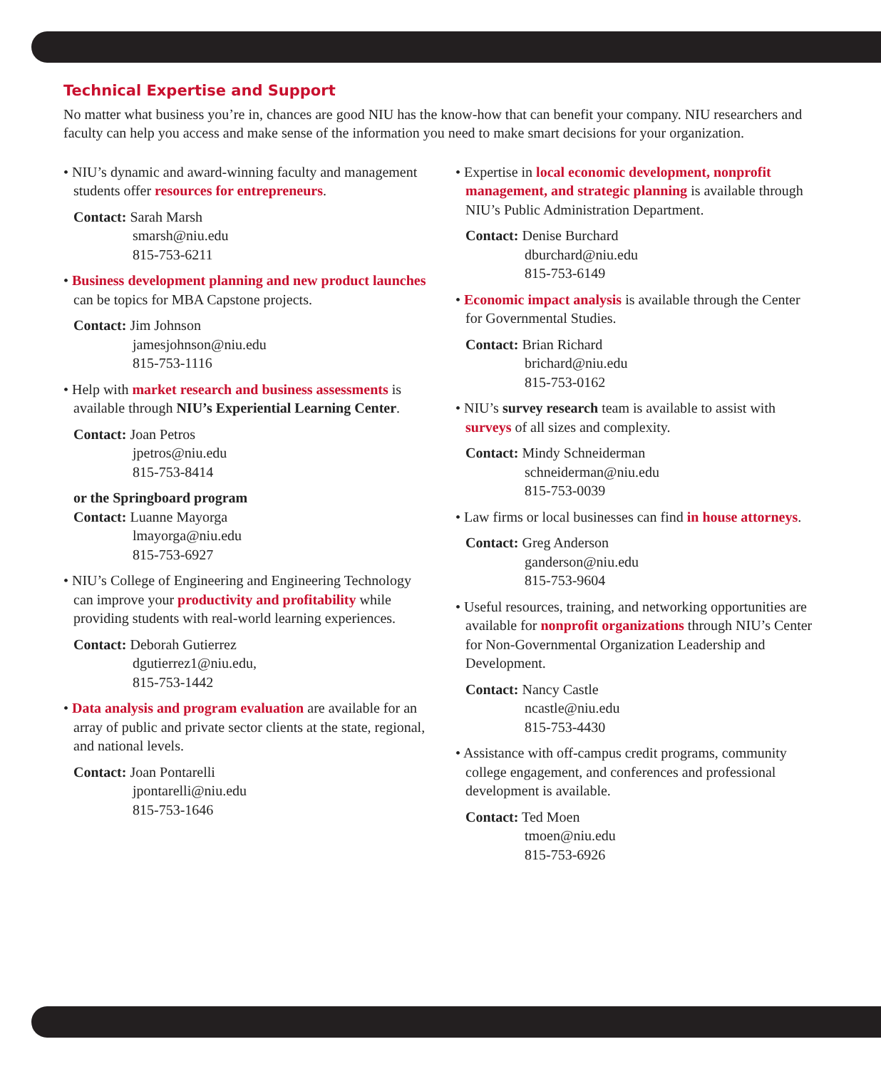Technical Expertise and Support
No matter what business you’re in, chances are good NIU has the know-how that can benefit your company. NIU researchers and faculty can help you access and make sense of the information you need to make smart decisions for your organization.
• NIU’s dynamic and award-winning faculty and management students offer resources for entrepreneurs.
Contact: Sarah Marsh
smarsh@niu.edu
815-753-6211
• Business development planning and new product launches can be topics for MBA Capstone projects.
Contact: Jim Johnson
jamesjohnson@niu.edu
815-753-1116
• Help with market research and business assessments is available through NIU’s Experiential Learning Center.
Contact: Joan Petros
jpetros@niu.edu
815-753-8414
or the Springboard program
Contact: Luanne Mayorga
lmayorga@niu.edu
815-753-6927
• NIU’s College of Engineering and Engineering Technology can improve your productivity and profitability while providing students with real-world learning experiences.
Contact: Deborah Gutierrez
dgutierrez1@niu.edu,
815-753-1442
• Data analysis and program evaluation are available for an array of public and private sector clients at the state, regional, and national levels.
Contact: Joan Pontarelli
jpontarelli@niu.edu
815-753-1646
• Expertise in local economic development, nonprofit management, and strategic planning is available through NIU’s Public Administration Department.
Contact: Denise Burchard
dburchard@niu.edu
815-753-6149
• Economic impact analysis is available through the Center for Governmental Studies.
Contact: Brian Richard
brichard@niu.edu
815-753-0162
• NIU’s survey research team is available to assist with surveys of all sizes and complexity.
Contact: Mindy Schneiderman
schneiderman@niu.edu
815-753-0039
• Law firms or local businesses can find in house attorneys.
Contact: Greg Anderson
ganderson@niu.edu
815-753-9604
• Useful resources, training, and networking opportunities are available for nonprofit organizations through NIU’s Center for Non-Governmental Organization Leadership and Development.
Contact: Nancy Castle
ncastle@niu.edu
815-753-4430
• Assistance with off-campus credit programs, community college engagement, and conferences and professional development is available.
Contact: Ted Moen
tmoen@niu.edu
815-753-6926